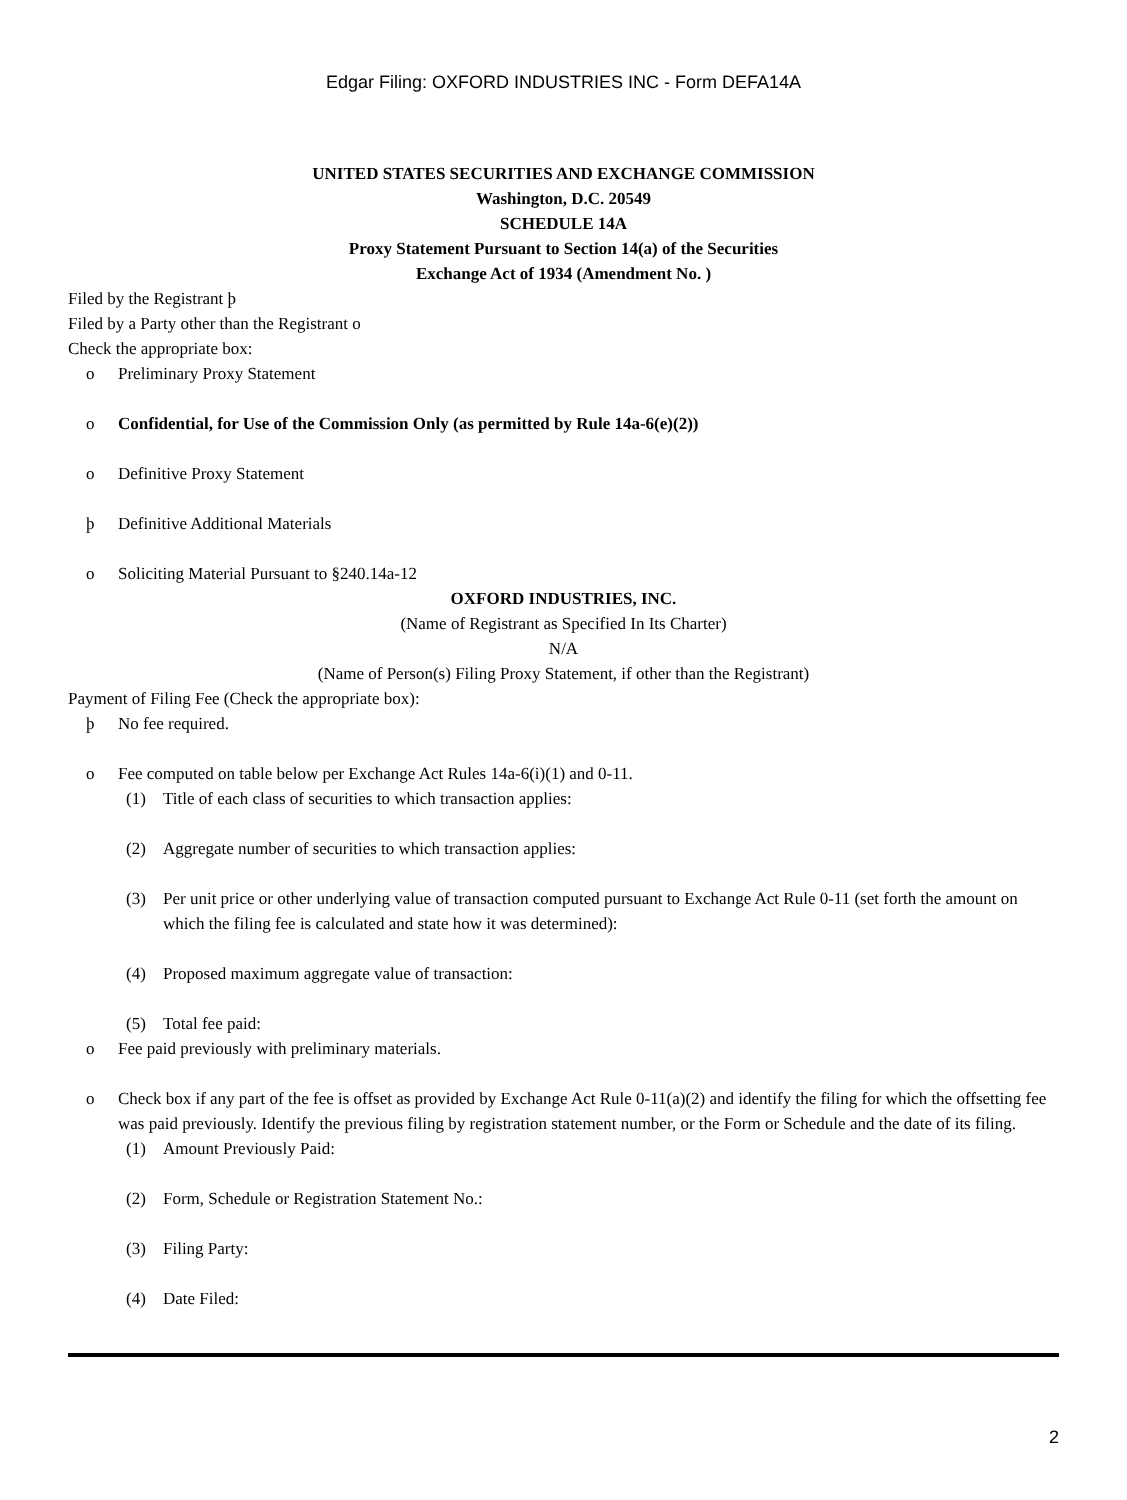Edgar Filing: OXFORD INDUSTRIES INC - Form DEFA14A
UNITED STATES SECURITIES AND EXCHANGE COMMISSION
Washington, D.C. 20549
SCHEDULE 14A
Proxy Statement Pursuant to Section 14(a) of the Securities
Exchange Act of 1934 (Amendment No. )
Filed by the Registrant þ
Filed by a Party other than the Registrant o
Check the appropriate box:
o Preliminary Proxy Statement
o Confidential, for Use of the Commission Only (as permitted by Rule 14a-6(e)(2))
o Definitive Proxy Statement
þ Definitive Additional Materials
o Soliciting Material Pursuant to §240.14a-12
OXFORD INDUSTRIES, INC.
(Name of Registrant as Specified In Its Charter)
N/A
(Name of Person(s) Filing Proxy Statement, if other than the Registrant)
Payment of Filing Fee (Check the appropriate box):
þ No fee required.
o Fee computed on table below per Exchange Act Rules 14a-6(i)(1) and 0-11.
(1) Title of each class of securities to which transaction applies:
(2) Aggregate number of securities to which transaction applies:
(3) Per unit price or other underlying value of transaction computed pursuant to Exchange Act Rule 0-11 (set forth the amount on which the filing fee is calculated and state how it was determined):
(4) Proposed maximum aggregate value of transaction:
(5) Total fee paid:
o Fee paid previously with preliminary materials.
o Check box if any part of the fee is offset as provided by Exchange Act Rule 0-11(a)(2) and identify the filing for which the offsetting fee was paid previously. Identify the previous filing by registration statement number, or the Form or Schedule and the date of its filing.
(1) Amount Previously Paid:
(2) Form, Schedule or Registration Statement No.:
(3) Filing Party:
(4) Date Filed:
2